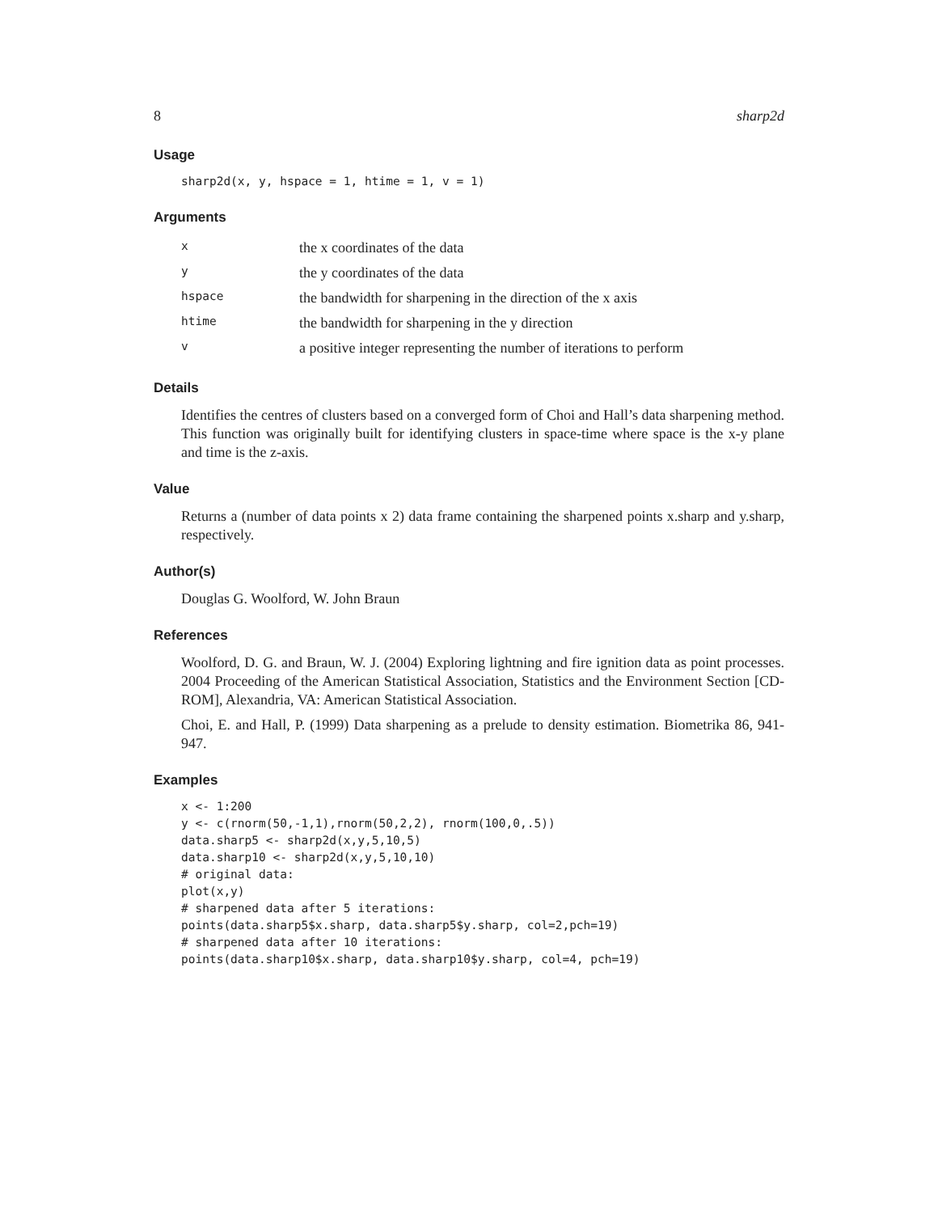8 sharp2d
Usage
sharp2d(x, y, hspace = 1, htime = 1, v = 1)
Arguments
| x | the x coordinates of the data |
| y | the y coordinates of the data |
| hspace | the bandwidth for sharpening in the direction of the x axis |
| htime | the bandwidth for sharpening in the y direction |
| v | a positive integer representing the number of iterations to perform |
Details
Identifies the centres of clusters based on a converged form of Choi and Hall’s data sharpening method. This function was originally built for identifying clusters in space-time where space is the x-y plane and time is the z-axis.
Value
Returns a (number of data points x 2) data frame containing the sharpened points x.sharp and y.sharp, respectively.
Author(s)
Douglas G. Woolford, W. John Braun
References
Woolford, D. G. and Braun, W. J. (2004) Exploring lightning and fire ignition data as point processes. 2004 Proceeding of the American Statistical Association, Statistics and the Environment Section [CD-ROM], Alexandria, VA: American Statistical Association.
Choi, E. and Hall, P. (1999) Data sharpening as a prelude to density estimation. Biometrika 86, 941-947.
Examples
x <- 1:200
y <- c(rnorm(50,-1,1),rnorm(50,2,2), rnorm(100,0,.5))
data.sharp5 <- sharp2d(x,y,5,10,5)
data.sharp10 <- sharp2d(x,y,5,10,10)
# original data:
plot(x,y)
# sharpened data after 5 iterations:
points(data.sharp5$x.sharp, data.sharp5$y.sharp, col=2,pch=19)
# sharpened data after 10 iterations:
points(data.sharp10$x.sharp, data.sharp10$y.sharp, col=4, pch=19)